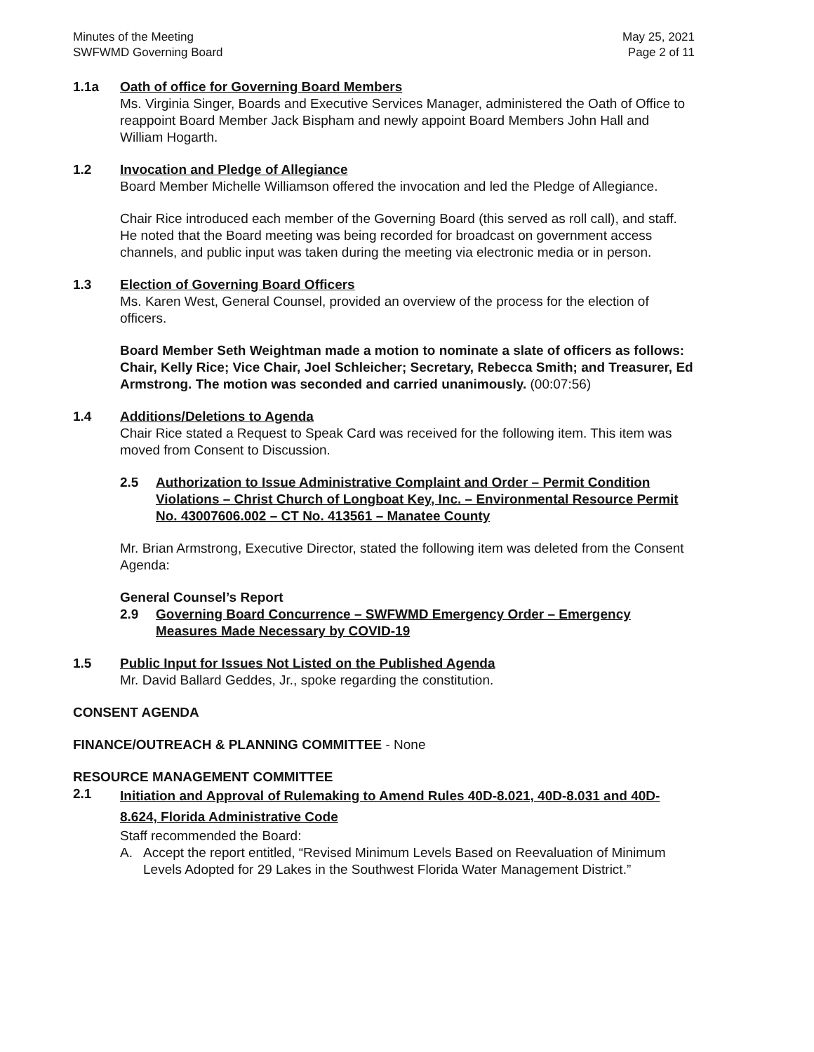Minutes of the Meeting
SWFWMD Governing Board
May 25, 2021
Page 2 of 11
1.1a Oath of office for Governing Board Members
Ms. Virginia Singer, Boards and Executive Services Manager, administered the Oath of Office to reappoint Board Member Jack Bispham and newly appoint Board Members John Hall and William Hogarth.
1.2 Invocation and Pledge of Allegiance
Board Member Michelle Williamson offered the invocation and led the Pledge of Allegiance.
Chair Rice introduced each member of the Governing Board (this served as roll call), and staff. He noted that the Board meeting was being recorded for broadcast on government access channels, and public input was taken during the meeting via electronic media or in person.
1.3 Election of Governing Board Officers
Ms. Karen West, General Counsel, provided an overview of the process for the election of officers.
Board Member Seth Weightman made a motion to nominate a slate of officers as follows: Chair, Kelly Rice; Vice Chair, Joel Schleicher; Secretary, Rebecca Smith; and Treasurer, Ed Armstrong. The motion was seconded and carried unanimously. (00:07:56)
1.4 Additions/Deletions to Agenda
Chair Rice stated a Request to Speak Card was received for the following item. This item was moved from Consent to Discussion.
2.5 Authorization to Issue Administrative Complaint and Order – Permit Condition Violations – Christ Church of Longboat Key, Inc. – Environmental Resource Permit No. 43007606.002 – CT No. 413561 – Manatee County
Mr. Brian Armstrong, Executive Director, stated the following item was deleted from the Consent Agenda:
General Counsel’s Report
2.9 Governing Board Concurrence – SWFWMD Emergency Order – Emergency Measures Made Necessary by COVID-19
1.5 Public Input for Issues Not Listed on the Published Agenda
Mr. David Ballard Geddes, Jr., spoke regarding the constitution.
CONSENT AGENDA
FINANCE/OUTREACH & PLANNING COMMITTEE - None
RESOURCE MANAGEMENT COMMITTEE
2.1
Initiation and Approval of Rulemaking to Amend Rules 40D-8.021, 40D-8.031 and 40D-8.624, Florida Administrative Code
Staff recommended the Board:
A. Accept the report entitled, “Revised Minimum Levels Based on Reevaluation of Minimum Levels Adopted for 29 Lakes in the Southwest Florida Water Management District.”